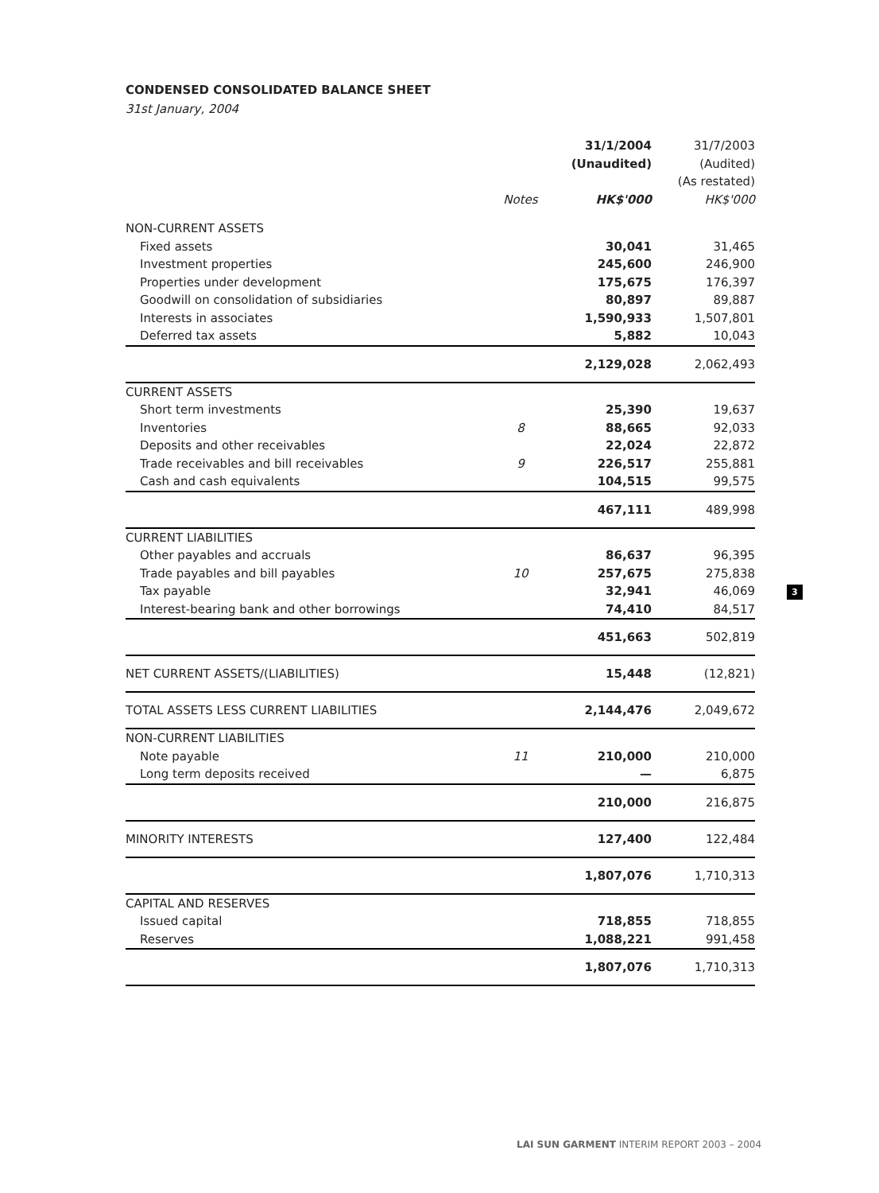CONDENSED CONSOLIDATED BALANCE SHEET
31st January, 2004
| | | 31/1/2004 | 31/7/2003 |
| --- | --- | --- | --- |
| | | (Unaudited) | (Audited) |
| | | | (As restated) |
| | Notes | HK$'000 | HK$'000 |
| NON-CURRENT ASSETS | | | |
| Fixed assets | | 30,041 | 31,465 |
| Investment properties | | 245,600 | 246,900 |
| Properties under development | | 175,675 | 176,397 |
| Goodwill on consolidation of subsidiaries | | 80,897 | 89,887 |
| Interests in associates | | 1,590,933 | 1,507,801 |
| Deferred tax assets | | 5,882 | 10,043 |
| | | 2,129,028 | 2,062,493 |
| CURRENT ASSETS | | | |
| Short term investments | | 25,390 | 19,637 |
| Inventories | 8 | 88,665 | 92,033 |
| Deposits and other receivables | | 22,024 | 22,872 |
| Trade receivables and bill receivables | 9 | 226,517 | 255,881 |
| Cash and cash equivalents | | 104,515 | 99,575 |
| | | 467,111 | 489,998 |
| CURRENT LIABILITIES | | | |
| Other payables and accruals | | 86,637 | 96,395 |
| Trade payables and bill payables | 10 | 257,675 | 275,838 |
| Tax payable | | 32,941 | 46,069 |
| Interest-bearing bank and other borrowings | | 74,410 | 84,517 |
| | | 451,663 | 502,819 |
| NET CURRENT ASSETS/(LIABILITIES) | | 15,448 | (12,821) |
| TOTAL ASSETS LESS CURRENT LIABILITIES | | 2,144,476 | 2,049,672 |
| NON-CURRENT LIABILITIES | | | |
| Note payable | 11 | 210,000 | 210,000 |
| Long term deposits received | | — | 6,875 |
| | | 210,000 | 216,875 |
| MINORITY INTERESTS | | 127,400 | 122,484 |
| | | 1,807,076 | 1,710,313 |
| CAPITAL AND RESERVES | | | |
| Issued capital | | 718,855 | 718,855 |
| Reserves | | 1,088,221 | 991,458 |
| | | 1,807,076 | 1,710,313 |
3
LAI SUN GARMENT INTERIM REPORT 2003 – 2004